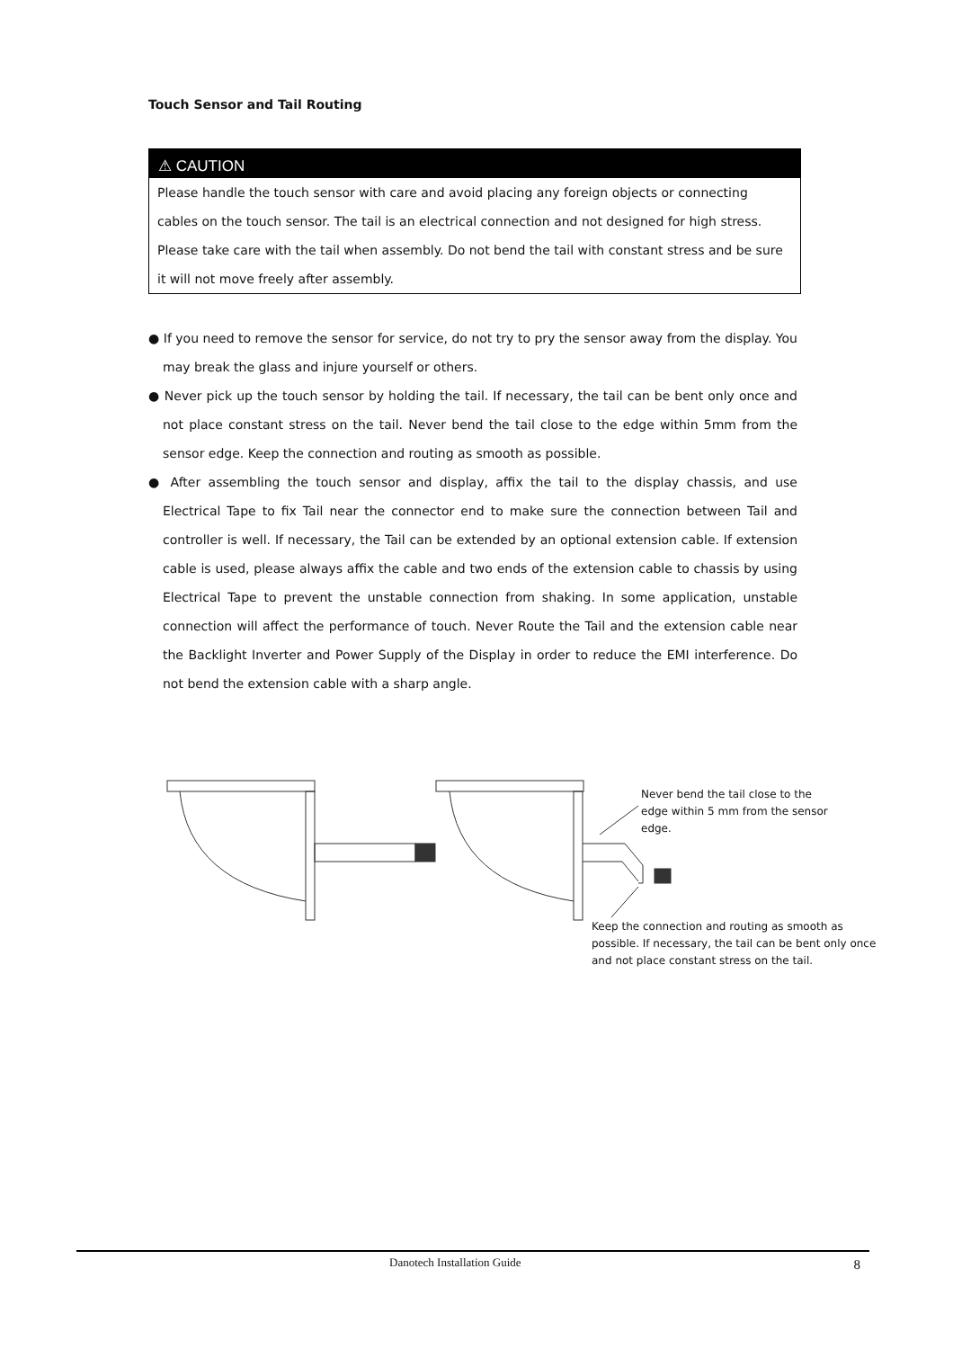Touch Sensor and Tail Routing
⚠ CAUTION
Please handle the touch sensor with care and avoid placing any foreign objects or connecting cables on the touch sensor. The tail is an electrical connection and not designed for high stress. Please take care with the tail when assembly. Do not bend the tail with constant stress and be sure it will not move freely after assembly.
● If you need to remove the sensor for service, do not try to pry the sensor away from the display. You may break the glass and injure yourself or others.
● Never pick up the touch sensor by holding the tail. If necessary, the tail can be bent only once and not place constant stress on the tail. Never bend the tail close to the edge within 5mm from the sensor edge. Keep the connection and routing as smooth as possible.
● After assembling the touch sensor and display, affix the tail to the display chassis, and use Electrical Tape to fix Tail near the connector end to make sure the connection between Tail and controller is well. If necessary, the Tail can be extended by an optional extension cable. If extension cable is used, please always affix the cable and two ends of the extension cable to chassis by using Electrical Tape to prevent the unstable connection from shaking. In some application, unstable connection will affect the performance of touch. Never Route the Tail and the extension cable near the Backlight Inverter and Power Supply of the Display in order to reduce the EMI interference. Do not bend the extension cable with a sharp angle.
Never bend the tail close to the edge within 5 mm from the sensor edge.
Keep the connection and routing as smooth as possible. If necessary, the tail can be bent only once and not place constant stress on the tail.
Danotech Installation Guide 8